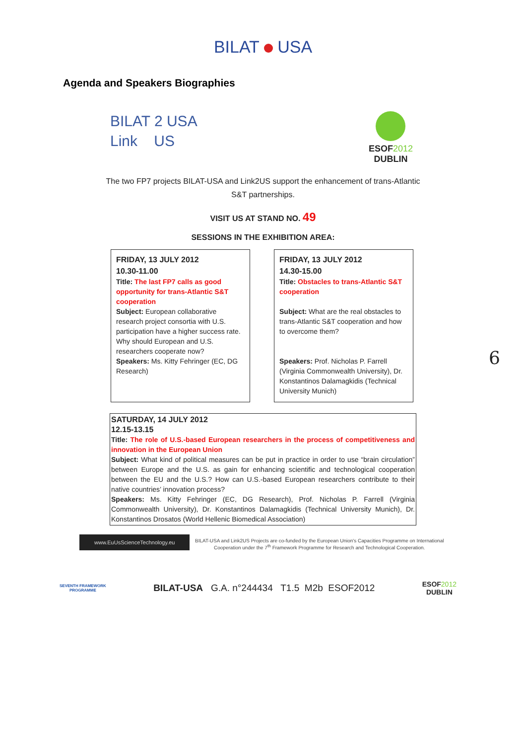BILAT USA
Agenda and Speakers Biographies
BILAT 2 USA
Link US
ESOF2012
DUBLIN
The two FP7 projects BILAT-USA and Link2US support the enhancement of trans-Atlantic S&T partnerships.
VISIT US AT STAND NO. 49
SESSIONS IN THE EXHIBITION AREA:
FRIDAY, 13 JULY 2012
10.30-11.00
Title: The last FP7 calls as good opportunity for trans-Atlantic S&T cooperation
Subject: European collaborative research project consortia with U.S. participation have a higher success rate. Why should European and U.S. researchers cooperate now?
Speakers: Ms. Kitty Fehringer (EC, DG Research)
FRIDAY, 13 JULY 2012
14.30-15.00
Title: Obstacles to trans-Atlantic S&T cooperation
Subject: What are the real obstacles to trans-Atlantic S&T cooperation and how to overcome them?
Speakers: Prof. Nicholas P. Farrell (Virginia Commonwealth University), Dr. Konstantinos Dalamagkidis (Technical University Munich)
SATURDAY, 14 JULY 2012
12.15-13.15
Title: The role of U.S.-based European researchers in the process of competitiveness and innovation in the European Union
Subject: What kind of political measures can be put in practice in order to use “brain circulation” between Europe and the U.S. as gain for enhancing scientific and technological cooperation between the EU and the U.S.? How can U.S.-based European researchers contribute to their native countries’ innovation process?
Speakers: Ms. Kitty Fehringer (EC, DG Research), Prof. Nicholas P. Farrell (Virginia Commonwealth University), Dr. Konstantinos Dalamagkidis (Technical University Munich), Dr. Konstantinos Drosatos (World Hellenic Biomedical Association)
www.EuUsScienceTechnology.eu
BILAT-USA and Link2US Projects are co-funded by the European Union's Capacities Programme on International Cooperation under the 7<sup>th</sup> Framework Programme for Research and Technological Cooperation.
SEVENTH FRAMEWORK
PROGRAMME
BILAT-USA G.A. n°244434 T1.5 M2b ESOF2012
ESOF2012
DUBLIN
6